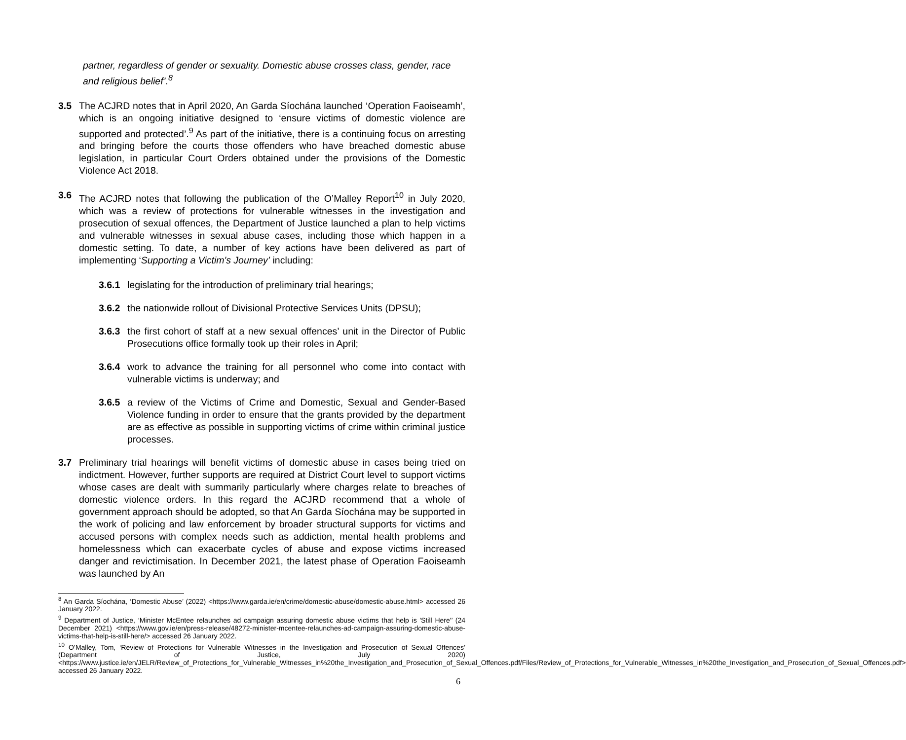partner, regardless of gender or sexuality. Domestic abuse crosses class, gender, race and religious belief’.<sup>8</sup>
3.5 The ACJRD notes that in April 2020, An Garda Síochána launched ‘Operation Faoiseamh’, which is an ongoing initiative designed to ‘ensure victims of domestic violence are supported and protected’.<sup>9</sup> As part of the initiative, there is a continuing focus on arresting and bringing before the courts those offenders who have breached domestic abuse legislation, in particular Court Orders obtained under the provisions of the Domestic Violence Act 2018.
3.6 The ACJRD notes that following the publication of the O’Malley Report<sup>10</sup> in July 2020, which was a review of protections for vulnerable witnesses in the investigation and prosecution of sexual offences, the Department of Justice launched a plan to help victims and vulnerable witnesses in sexual abuse cases, including those which happen in a domestic setting. To date, a number of key actions have been delivered as part of implementing ‘Supporting a Victim's Journey’ including:
3.6.1 legislating for the introduction of preliminary trial hearings;
3.6.2 the nationwide rollout of Divisional Protective Services Units (DPSU);
3.6.3 the first cohort of staff at a new sexual offences’ unit in the Director of Public Prosecutions office formally took up their roles in April;
3.6.4 work to advance the training for all personnel who come into contact with vulnerable victims is underway; and
3.6.5 a review of the Victims of Crime and Domestic, Sexual and Gender-Based Violence funding in order to ensure that the grants provided by the department are as effective as possible in supporting victims of crime within criminal justice processes.
3.7 Preliminary trial hearings will benefit victims of domestic abuse in cases being tried on indictment. However, further supports are required at District Court level to support victims whose cases are dealt with summarily particularly where charges relate to breaches of domestic violence orders. In this regard the ACJRD recommend that a whole of government approach should be adopted, so that An Garda Síochána may be supported in the work of policing and law enforcement by broader structural supports for victims and accused persons with complex needs such as addiction, mental health problems and homelessness which can exacerbate cycles of abuse and expose victims increased danger and revictimisation. In December 2021, the latest phase of Operation Faoiseamh was launched by An
<sup>8</sup> An Garda Síochána, ‘Domestic Abuse’ (2022) <https://www.garda.ie/en/crime/domestic-abuse/domestic-abuse.html> accessed 26 January 2022.
<sup>9</sup> Department of Justice, ‘Minister McEntee relaunches ad campaign assuring domestic abuse victims that help is 'Still Here'’ (24 December 2021) <https://www.gov.ie/en/press-release/48272-minister-mcentee-relaunches-ad-campaign-assuring-domestic-abuse-victims-that-help-is-still-here/> accessed 26 January 2022.
<sup>10</sup> O’Malley, Tom, ‘Review of Protections for Vulnerable Witnesses in the Investigation and Prosecution of Sexual Offences’ (Department of Justice, July 2020) <https://www.justice.ie/en/JELR/Review_of_Protections_for_Vulnerable_Witnesses_in%20the_Investigation_and_Prosecution_of_Sexual_Offences.pdf/Files/Review_of_Protections_for_Vulnerable_Witnesses_in%20the_Investigation_and_Prosecution_of_Sexual_Offences.pdf> accessed 26 January 2022.
6